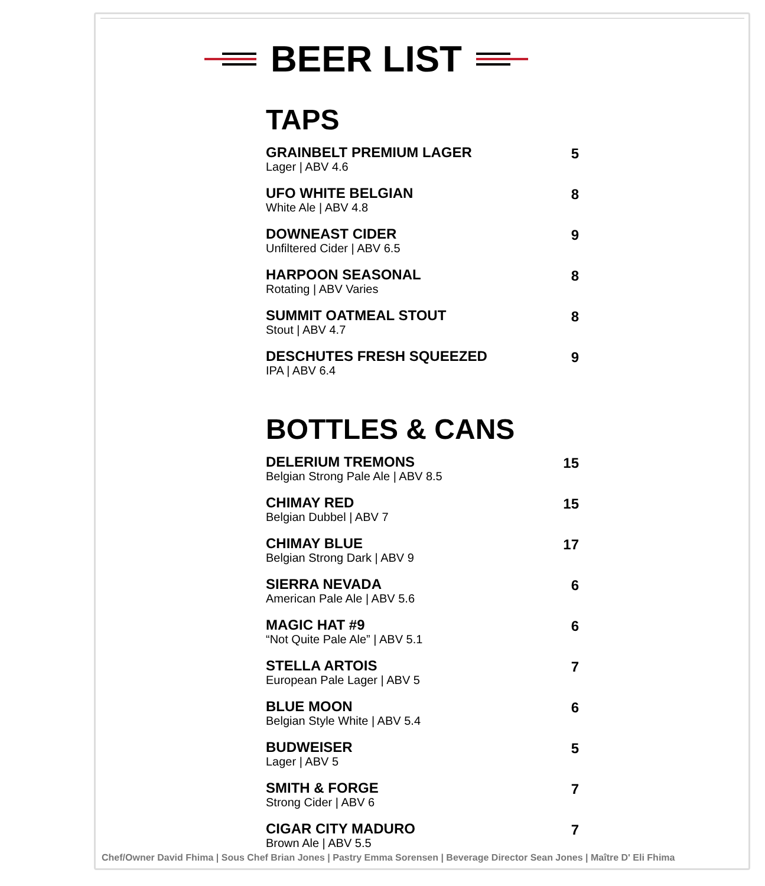BEER LIST
TAPS
GRAINBELT PREMIUM LAGER
Lager | ABV 4.6
5
UFO WHITE BELGIAN
White Ale | ABV 4.8
8
DOWNEAST CIDER
Unfiltered Cider | ABV 6.5
9
HARPOON SEASONAL
Rotating | ABV Varies
8
SUMMIT OATMEAL STOUT
Stout | ABV 4.7
8
DESCHUTES FRESH SQUEEZED
IPA | ABV 6.4
9
BOTTLES & CANS
DELERIUM TREMONS
Belgian Strong Pale Ale | ABV 8.5
15
CHIMAY RED
Belgian Dubbel | ABV 7
15
CHIMAY BLUE
Belgian Strong Dark | ABV 9
17
SIERRA NEVADA
American Pale Ale | ABV 5.6
6
MAGIC HAT #9
“Not Quite Pale Ale” | ABV 5.1
6
STELLA ARTOIS
European Pale Lager | ABV 5
7
BLUE MOON
Belgian Style White | ABV 5.4
6
BUDWEISER
Lager | ABV 5
5
SMITH & FORGE
Strong Cider | ABV 6
7
CIGAR CITY MADURO
Brown Ale | ABV 5.5
7
Chef/Owner David Fhima | Sous Chef Brian Jones | Pastry Emma Sorensen | Beverage Director Sean Jones | Maître D' Eli Fhima